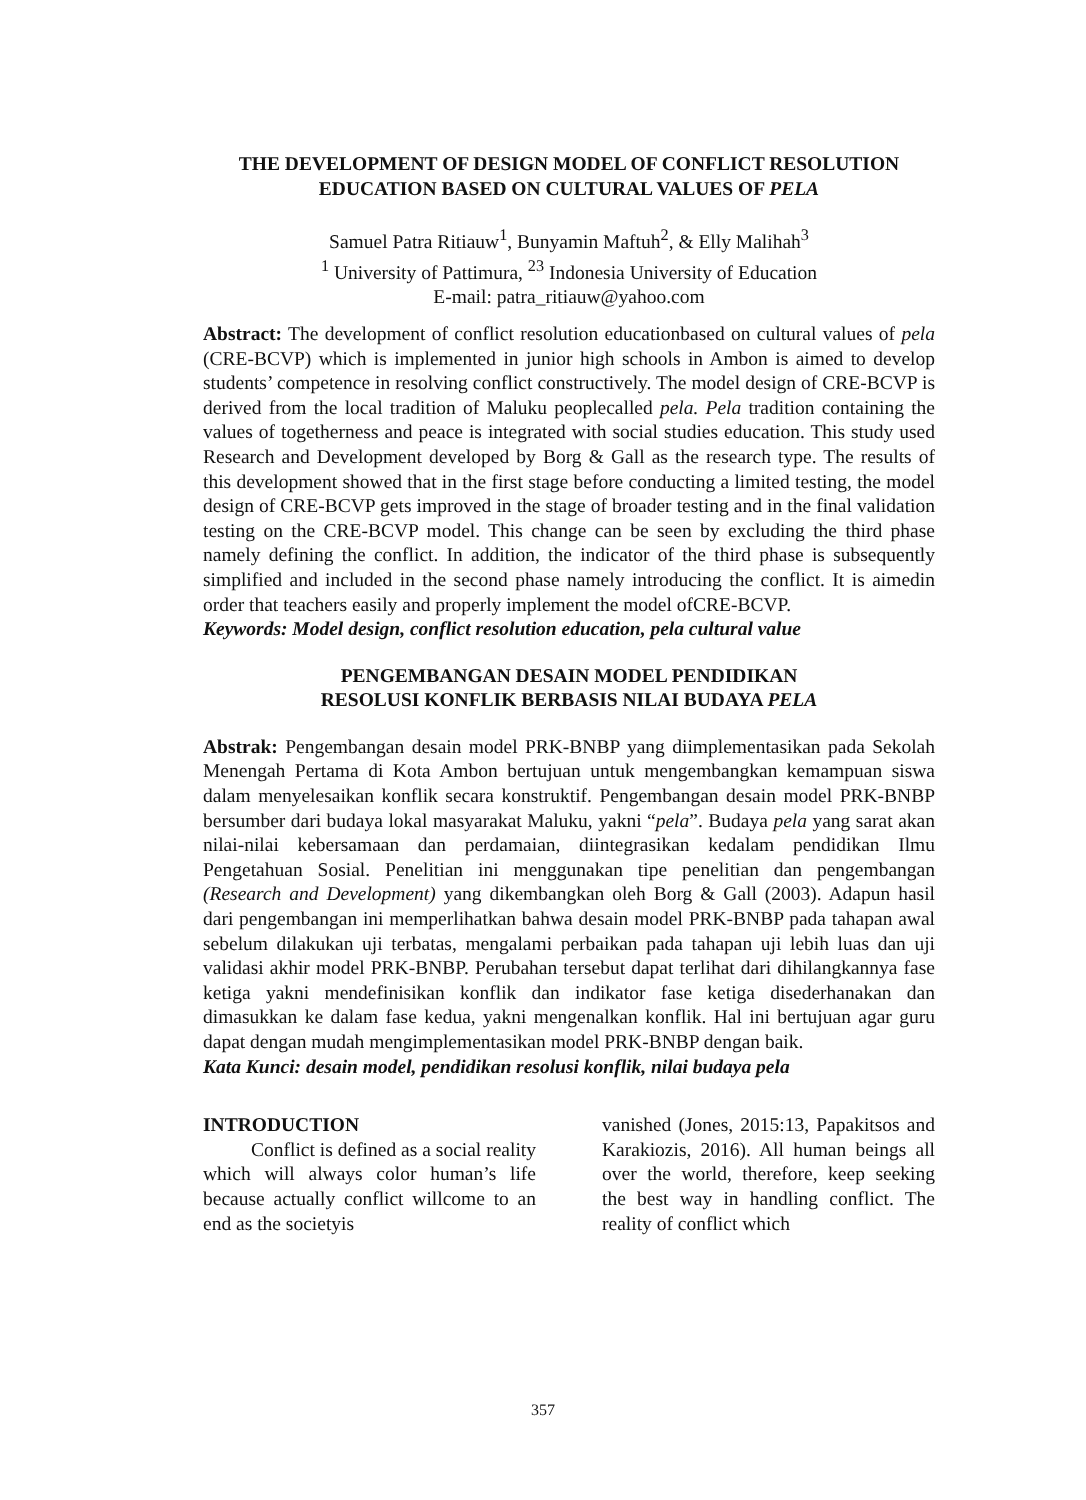THE DEVELOPMENT OF DESIGN MODEL OF CONFLICT RESOLUTION
EDUCATION BASED ON CULTURAL VALUES OF PELA
Samuel Patra Ritiauw<sup>1</sup>, Bunyamin Maftuh<sup>2</sup>, & Elly Malihah<sup>3</sup>
<sup>1</sup> University of Pattimura, <sup>23</sup> Indonesia University of Education
E-mail: patra_ritiauw@yahoo.com
Abstract: The development of conflict resolution educationbased on cultural values of pela (CRE-BCVP) which is implemented in junior high schools in Ambon is aimed to develop students’ competence in resolving conflict constructively. The model design of CRE-BCVP is derived from the local tradition of Maluku peoplecalled pela. Pela tradition containing the values of togetherness and peace is integrated with social studies education. This study used Research and Development developed by Borg & Gall as the research type. The results of this development showed that in the first stage before conducting a limited testing, the model design of CRE-BCVP gets improved in the stage of broader testing and in the final validation testing on the CRE-BCVP model. This change can be seen by excluding the third phase namely defining the conflict. In addition, the indicator of the third phase is subsequently simplified and included in the second phase namely introducing the conflict. It is aimedin order that teachers easily and properly implement the model ofCRE-BCVP.
Keywords: Model design, conflict resolution education, pela cultural value
PENGEMBANGAN DESAIN MODEL PENDIDIKAN
RESOLUSI KONFLIK BERBASIS NILAI BUDAYA PELA
Abstrak: Pengembangan desain model PRK-BNBP yang diimplementasikan pada Sekolah Menengah Pertama di Kota Ambon bertujuan untuk mengembangkan kemampuan siswa dalam menyelesaikan konflik secara konstruktif. Pengembangan desain model PRK-BNBP bersumber dari budaya lokal masyarakat Maluku, yakni “pela”. Budaya pela yang sarat akan nilai-nilai kebersamaan dan perdamaian, diintegrasikan kedalam pendidikan Ilmu Pengetahuan Sosial. Penelitian ini menggunakan tipe penelitian dan pengembangan (Research and Development) yang dikembangkan oleh Borg & Gall (2003). Adapun hasil dari pengembangan ini memperlihatkan bahwa desain model PRK-BNBP pada tahapan awal sebelum dilakukan uji terbatas, mengalami perbaikan pada tahapan uji lebih luas dan uji validasi akhir model PRK-BNBP. Perubahan tersebut dapat terlihat dari dihilangkannya fase ketiga yakni mendefinisikan konflik dan indikator fase ketiga disederhanakan dan dimasukkan ke dalam fase kedua, yakni mengenalkan konflik. Hal ini bertujuan agar guru dapat dengan mudah mengimplementasikan model PRK-BNBP dengan baik.
Kata Kunci: desain model, pendidikan resolusi konflik, nilai budaya pela
INTRODUCTION
Conflict is defined as a social reality which will always color human’s life because actually conflict willcome to an end as the societyis
vanished (Jones, 2015:13, Papakitsos and Karakiozis, 2016). All human beings all over the world, therefore, keep seeking the best way in handling conflict. The reality of conflict which
357